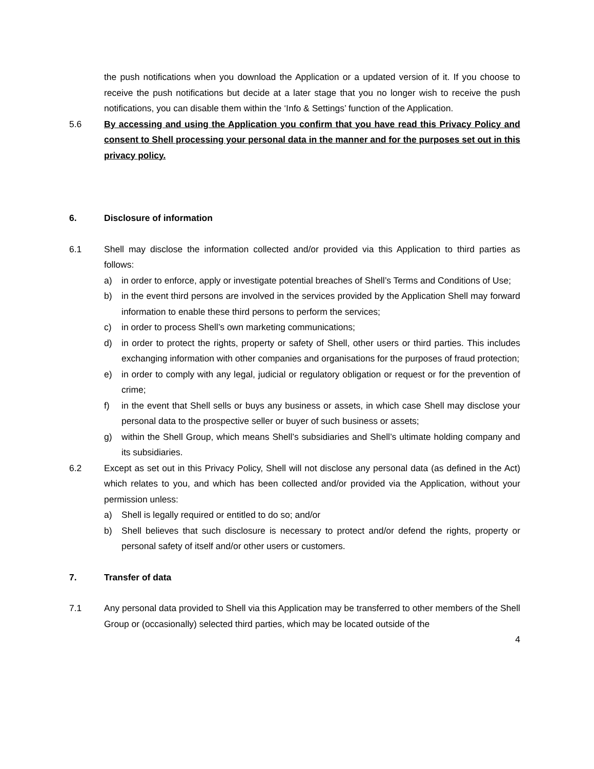the push notifications when you download the Application or a updated version of it. If you choose to receive the push notifications but decide at a later stage that you no longer wish to receive the push notifications, you can disable them within the ‘Info & Settings’ function of the Application.
5.6 By accessing and using the Application you confirm that you have read this Privacy Policy and consent to Shell processing your personal data in the manner and for the purposes set out in this privacy policy.
6. Disclosure of information
6.1 Shell may disclose the information collected and/or provided via this Application to third parties as follows:
a) in order to enforce, apply or investigate potential breaches of Shell’s Terms and Conditions of Use;
b) in the event third persons are involved in the services provided by the Application Shell may forward information to enable these third persons to perform the services;
c) in order to process Shell’s own marketing communications;
d) in order to protect the rights, property or safety of Shell, other users or third parties. This includes exchanging information with other companies and organisations for the purposes of fraud protection;
e) in order to comply with any legal, judicial or regulatory obligation or request or for the prevention of crime;
f) in the event that Shell sells or buys any business or assets, in which case Shell may disclose your personal data to the prospective seller or buyer of such business or assets;
g) within the Shell Group, which means Shell’s subsidiaries and Shell’s ultimate holding company and its subsidiaries.
6.2 Except as set out in this Privacy Policy, Shell will not disclose any personal data (as defined in the Act) which relates to you, and which has been collected and/or provided via the Application, without your permission unless:
a) Shell is legally required or entitled to do so; and/or
b) Shell believes that such disclosure is necessary to protect and/or defend the rights, property or personal safety of itself and/or other users or customers.
7. Transfer of data
7.1 Any personal data provided to Shell via this Application may be transferred to other members of the Shell Group or (occasionally) selected third parties, which may be located outside of the
4